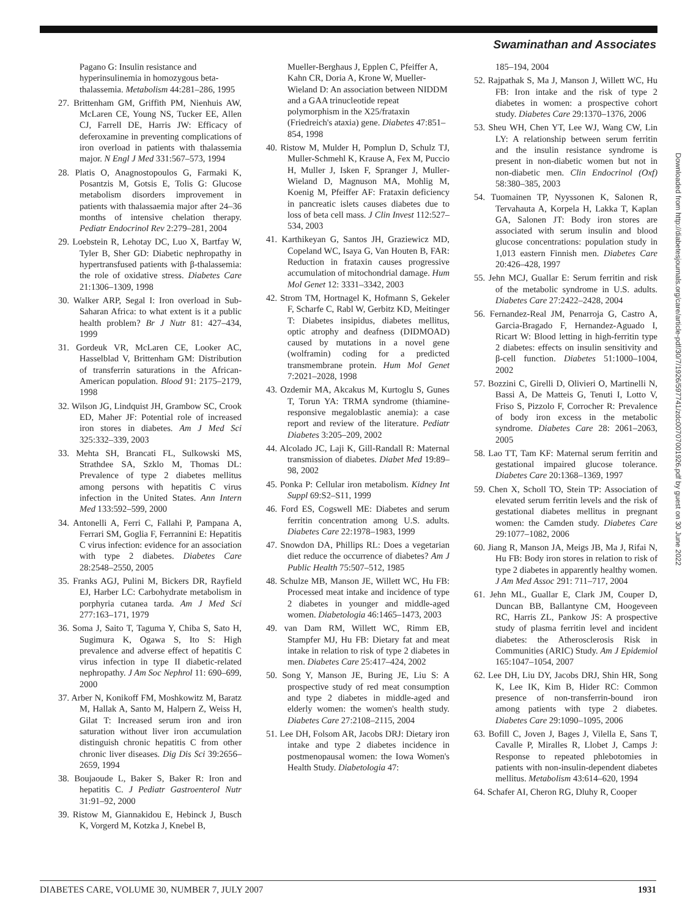Swaminathan and Associates
Pagano G: Insulin resistance and hyperinsulinemia in homozygous beta-thalassemia. Metabolism 44:281–286, 1995
27. Brittenham GM, Griffith PM, Nienhuis AW, McLaren CE, Young NS, Tucker EE, Allen CJ, Farrell DE, Harris JW: Efficacy of deferoxamine in preventing complications of iron overload in patients with thalassemia major. N Engl J Med 331:567–573, 1994
28. Platis O, Anagnostopoulos G, Farmaki K, Posantzis M, Gotsis E, Tolis G: Glucose metabolism disorders improvement in patients with thalassaemia major after 24–36 months of intensive chelation therapy. Pediatr Endocrinol Rev 2:279–281, 2004
29. Loebstein R, Lehotay DC, Luo X, Bartfay W, Tyler B, Sher GD: Diabetic nephropathy in hypertransfused patients with β-thalassemia: the role of oxidative stress. Diabetes Care 21:1306–1309, 1998
30. Walker ARP, Segal I: Iron overload in Sub-Saharan Africa: to what extent is it a public health problem? Br J Nutr 81: 427–434, 1999
31. Gordeuk VR, McLaren CE, Looker AC, Hasselblad V, Brittenham GM: Distribution of transferrin saturations in the African-American population. Blood 91: 2175–2179, 1998
32. Wilson JG, Lindquist JH, Grambow SC, Crook ED, Maher JF: Potential role of increased iron stores in diabetes. Am J Med Sci 325:332–339, 2003
33. Mehta SH, Brancati FL, Sulkowski MS, Strathdee SA, Szklo M, Thomas DL: Prevalence of type 2 diabetes mellitus among persons with hepatitis C virus infection in the United States. Ann Intern Med 133:592–599, 2000
34. Antonelli A, Ferri C, Fallahi P, Pampana A, Ferrari SM, Goglia F, Ferrannini E: Hepatitis C virus infection: evidence for an association with type 2 diabetes. Diabetes Care 28:2548–2550, 2005
35. Franks AGJ, Pulini M, Bickers DR, Rayfield EJ, Harber LC: Carbohydrate metabolism in porphyria cutanea tarda. Am J Med Sci 277:163–171, 1979
36. Soma J, Saito T, Taguma Y, Chiba S, Sato H, Sugimura K, Ogawa S, Ito S: High prevalence and adverse effect of hepatitis C virus infection in type II diabetic-related nephropathy. J Am Soc Nephrol 11: 690–699, 2000
37. Arber N, Konikoff FM, Moshkowitz M, Baratz M, Hallak A, Santo M, Halpern Z, Weiss H, Gilat T: Increased serum iron and iron saturation without liver iron accumulation distinguish chronic hepatitis C from other chronic liver diseases. Dig Dis Sci 39:2656–2659, 1994
38. Boujaoude L, Baker S, Baker R: Iron and hepatitis C. J Pediatr Gastroenterol Nutr 31:91–92, 2000
39. Ristow M, Giannakidou E, Hebinck J, Busch K, Vorgerd M, Kotzka J, Knebel B,
Mueller-Berghaus J, Epplen C, Pfeiffer A, Kahn CR, Doria A, Krone W, Mueller-Wieland D: An association between NIDDM and a GAA trinucleotide repeat polymorphism in the X25/frataxin (Friedreich's ataxia) gene. Diabetes 47:851–854, 1998
40. Ristow M, Mulder H, Pomplun D, Schulz TJ, Muller-Schmehl K, Krause A, Fex M, Puccio H, Muller J, Isken F, Spranger J, Muller-Wieland D, Magnuson MA, Mohlig M, Koenig M, Pfeiffer AF: Frataxin deficiency in pancreatic islets causes diabetes due to loss of beta cell mass. J Clin Invest 112:527–534, 2003
41. Karthikeyan G, Santos JH, Graziewicz MD, Copeland WC, Isaya G, Van Houten B, FAR: Reduction in frataxin causes progressive accumulation of mitochondrial damage. Hum Mol Genet 12: 3331–3342, 2003
42. Strom TM, Hortnagel K, Hofmann S, Gekeler F, Scharfe C, Rabl W, Gerbitz KD, Meitinger T: Diabetes insipidus, diabetes mellitus, optic atrophy and deafness (DIDMOAD) caused by mutations in a novel gene (wolframin) coding for a predicted transmembrane protein. Hum Mol Genet 7:2021–2028, 1998
43. Ozdemir MA, Akcakus M, Kurtoglu S, Gunes T, Torun YA: TRMA syndrome (thiamine-responsive megaloblastic anemia): a case report and review of the literature. Pediatr Diabetes 3:205–209, 2002
44. Alcolado JC, Laji K, Gill-Randall R: Maternal transmission of diabetes. Diabet Med 19:89–98, 2002
45. Ponka P: Cellular iron metabolism. Kidney Int Suppl 69:S2–S11, 1999
46. Ford ES, Cogswell ME: Diabetes and serum ferritin concentration among U.S. adults. Diabetes Care 22:1978–1983, 1999
47. Snowdon DA, Phillips RL: Does a vegetarian diet reduce the occurrence of diabetes? Am J Public Health 75:507–512, 1985
48. Schulze MB, Manson JE, Willett WC, Hu FB: Processed meat intake and incidence of type 2 diabetes in younger and middle-aged women. Diabetologia 46:1465–1473, 2003
49. van Dam RM, Willett WC, Rimm EB, Stampfer MJ, Hu FB: Dietary fat and meat intake in relation to risk of type 2 diabetes in men. Diabetes Care 25:417–424, 2002
50. Song Y, Manson JE, Buring JE, Liu S: A prospective study of red meat consumption and type 2 diabetes in middle-aged and elderly women: the women's health study. Diabetes Care 27:2108–2115, 2004
51. Lee DH, Folsom AR, Jacobs DRJ: Dietary iron intake and type 2 diabetes incidence in postmenopausal women: the Iowa Women's Health Study. Diabetologia 47:
185–194, 2004
52. Rajpathak S, Ma J, Manson J, Willett WC, Hu FB: Iron intake and the risk of type 2 diabetes in women: a prospective cohort study. Diabetes Care 29:1370–1376, 2006
53. Sheu WH, Chen YT, Lee WJ, Wang CW, Lin LY: A relationship between serum ferritin and the insulin resistance syndrome is present in non-diabetic women but not in non-diabetic men. Clin Endocrinol (Oxf) 58:380–385, 2003
54. Tuomainen TP, Nyyssonen K, Salonen R, Tervahauta A, Korpela H, Lakka T, Kaplan GA, Salonen JT: Body iron stores are associated with serum insulin and blood glucose concentrations: population study in 1,013 eastern Finnish men. Diabetes Care 20:426–428, 1997
55. Jehn MCJ, Guallar E: Serum ferritin and risk of the metabolic syndrome in U.S. adults. Diabetes Care 27:2422–2428, 2004
56. Fernandez-Real JM, Penarroja G, Castro A, Garcia-Bragado F, Hernandez-Aguado I, Ricart W: Blood letting in high-ferritin type 2 diabetes: effects on insulin sensitivity and β-cell function. Diabetes 51:1000–1004, 2002
57. Bozzini C, Girelli D, Olivieri O, Martinelli N, Bassi A, De Matteis G, Tenuti I, Lotto V, Friso S, Pizzolo F, Corrocher R: Prevalence of body iron excess in the metabolic syndrome. Diabetes Care 28: 2061–2063, 2005
58. Lao TT, Tam KF: Maternal serum ferritin and gestational impaired glucose tolerance. Diabetes Care 20:1368–1369, 1997
59. Chen X, Scholl TO, Stein TP: Association of elevated serum ferritin levels and the risk of gestational diabetes mellitus in pregnant women: the Camden study. Diabetes Care 29:1077–1082, 2006
60. Jiang R, Manson JA, Meigs JB, Ma J, Rifai N, Hu FB: Body iron stores in relation to risk of type 2 diabetes in apparently healthy women. J Am Med Assoc 291: 711–717, 2004
61. Jehn ML, Guallar E, Clark JM, Couper D, Duncan BB, Ballantyne CM, Hoogeveen RC, Harris ZL, Pankow JS: A prospective study of plasma ferritin level and incident diabetes: the Atherosclerosis Risk in Communities (ARIC) Study. Am J Epidemiol 165:1047–1054, 2007
62. Lee DH, Liu DY, Jacobs DRJ, Shin HR, Song K, Lee IK, Kim B, Hider RC: Common presence of non-transferrin-bound iron among patients with type 2 diabetes. Diabetes Care 29:1090–1095, 2006
63. Bofill C, Joven J, Bages J, Vilella E, Sans T, Cavalle P, Miralles R, Llobet J, Camps J: Response to repeated phlebotomies in patients with non-insulin-dependent diabetes mellitus. Metabolism 43:614–620, 1994
64. Schafer AI, Cheron RG, Dluhy R, Cooper
Downloaded from http://diabetesjournals.org/care/article-pdf/30/7/1926/597741/zdc00707001926.pdf by guest on 30 June 2022
DIABETES CARE, VOLUME 30, NUMBER 7, JULY 2007 1931